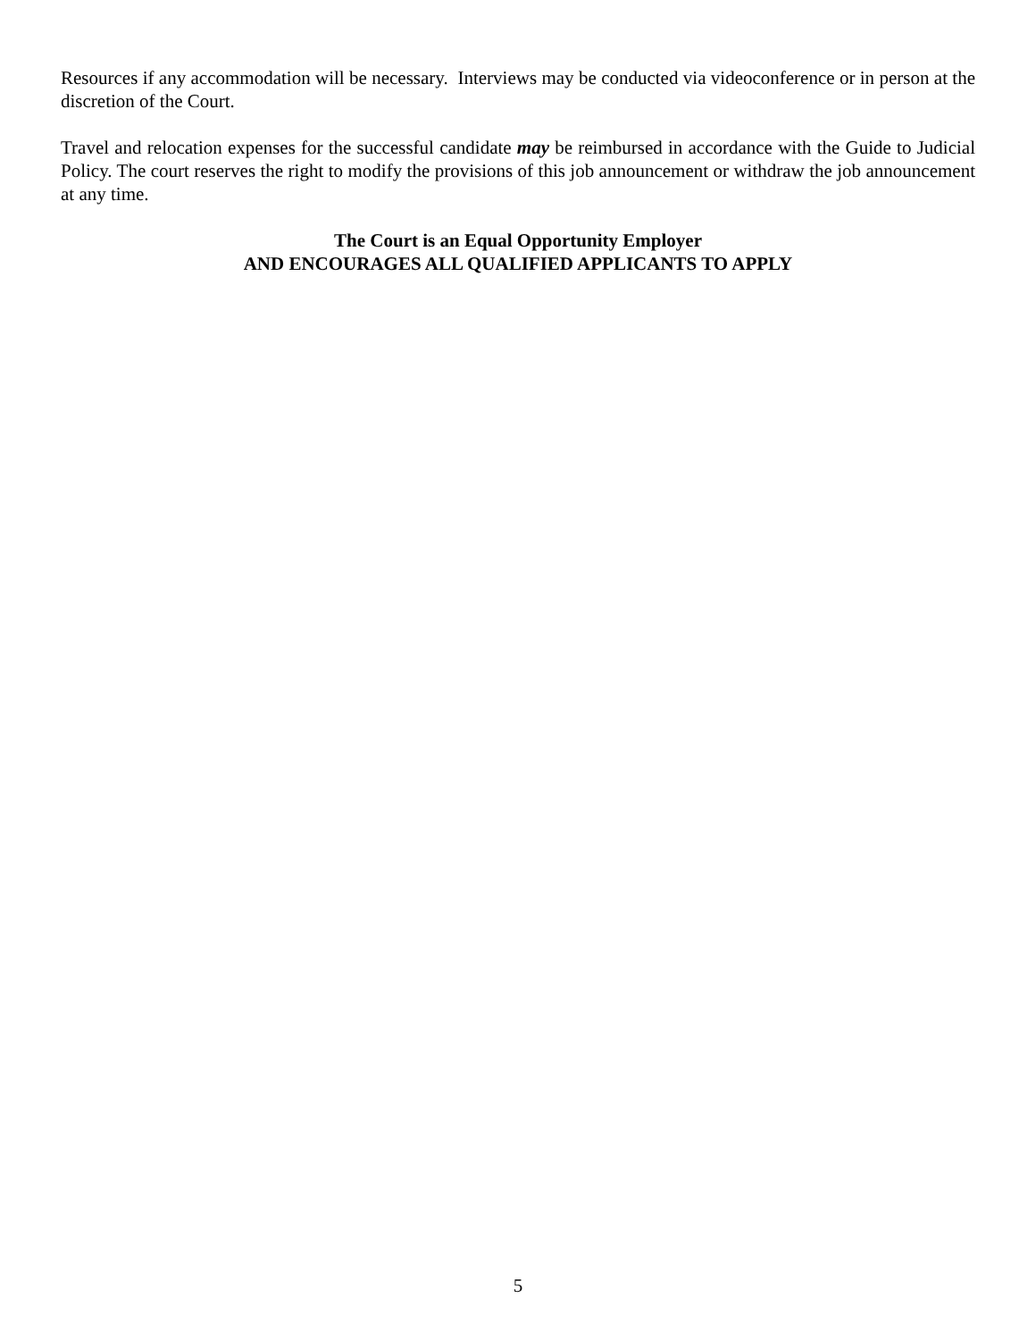Resources if any accommodation will be necessary. Interviews may be conducted via videoconference or in person at the discretion of the Court.
Travel and relocation expenses for the successful candidate may be reimbursed in accordance with the Guide to Judicial Policy. The court reserves the right to modify the provisions of this job announcement or withdraw the job announcement at any time.
The Court is an Equal Opportunity Employer
AND ENCOURAGES ALL QUALIFIED APPLICANTS TO APPLY
5